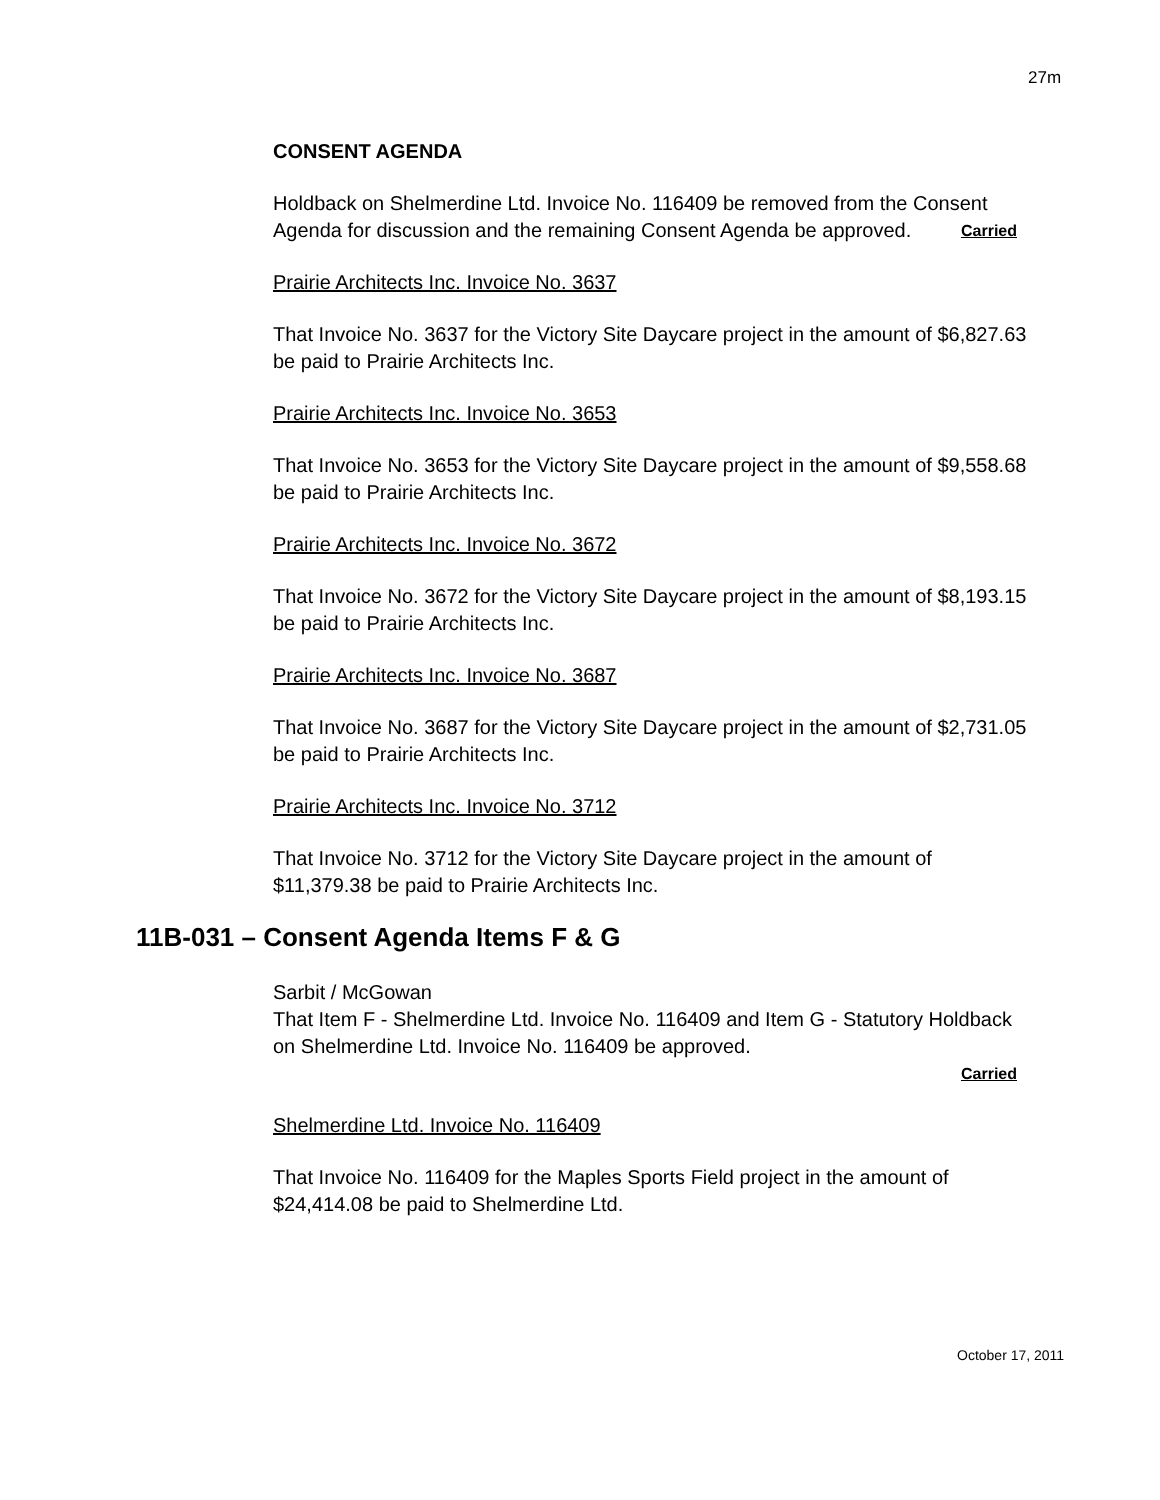27m
CONSENT AGENDA
Holdback on Shelmerdine Ltd. Invoice No. 116409 be removed from the Consent Agenda for discussion and the remaining Consent Agenda be approved. Carried
Prairie Architects Inc. Invoice No. 3637
That Invoice No. 3637 for the Victory Site Daycare project in the amount of $6,827.63 be paid to Prairie Architects Inc.
Prairie Architects Inc. Invoice No. 3653
That Invoice No. 3653 for the Victory Site Daycare project in the amount of $9,558.68 be paid to Prairie Architects Inc.
Prairie Architects Inc. Invoice No. 3672
That Invoice No. 3672 for the Victory Site Daycare project in the amount of $8,193.15 be paid to Prairie Architects Inc.
Prairie Architects Inc. Invoice No. 3687
That Invoice No. 3687 for the Victory Site Daycare project in the amount of $2,731.05 be paid to Prairie Architects Inc.
Prairie Architects Inc. Invoice No. 3712
That Invoice No. 3712 for the Victory Site Daycare project in the amount of $11,379.38 be paid to Prairie Architects Inc.
11B-031 – Consent Agenda Items F & G
Sarbit / McGowan
That Item F - Shelmerdine Ltd. Invoice No. 116409 and Item G - Statutory Holdback on Shelmerdine Ltd. Invoice No. 116409 be approved.
Carried
Shelmerdine Ltd. Invoice No. 116409
That Invoice No. 116409 for the Maples Sports Field project in the amount of $24,414.08 be paid to Shelmerdine Ltd.
October 17, 2011